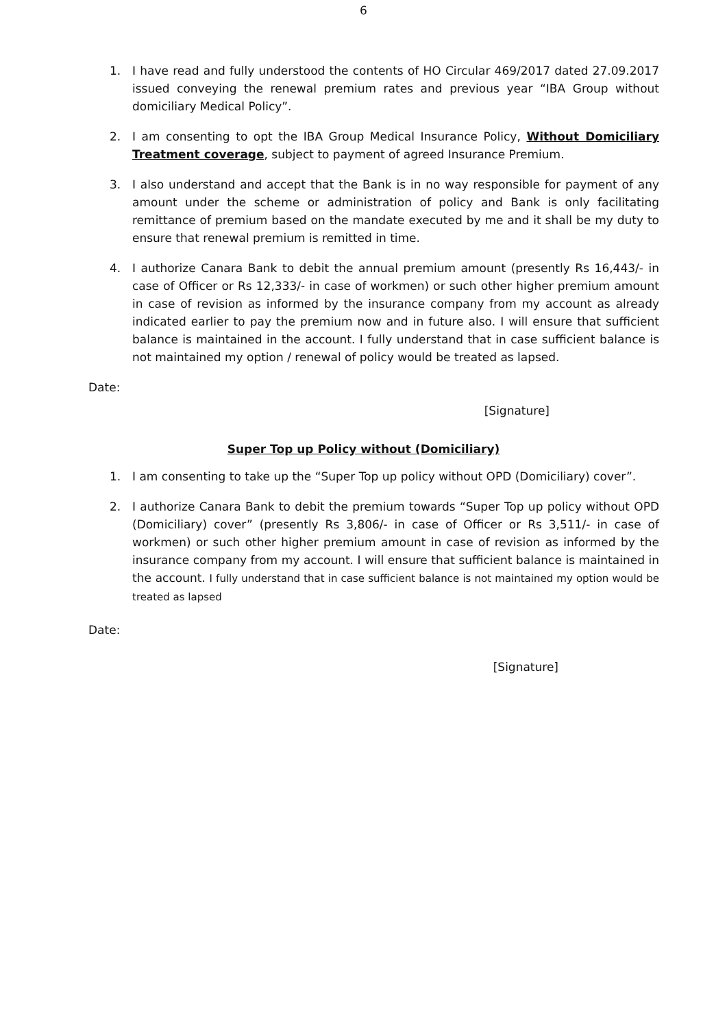6
1. I have read and fully understood the contents of HO Circular 469/2017 dated 27.09.2017 issued conveying the renewal premium rates and previous year “IBA Group without domiciliary Medical Policy”.
2. I am consenting to opt the IBA Group Medical Insurance Policy, Without Domiciliary Treatment coverage, subject to payment of agreed Insurance Premium.
3. I also understand and accept that the Bank is in no way responsible for payment of any amount under the scheme or administration of policy and Bank is only facilitating remittance of premium based on the mandate executed by me and it shall be my duty to ensure that renewal premium is remitted in time.
4. I authorize Canara Bank to debit the annual premium amount (presently Rs 16,443/- in case of Officer or Rs 12,333/- in case of workmen) or such other higher premium amount in case of revision as informed by the insurance company from my account as already indicated earlier to pay the premium now and in future also. I will ensure that sufficient balance is maintained in the account. I fully understand that in case sufficient balance is not maintained my option / renewal of policy would be treated as lapsed.
Date:
[Signature]
Super Top up Policy without (Domiciliary)
1. I am consenting to take up the “Super Top up policy without OPD (Domiciliary) cover”.
2. I authorize Canara Bank to debit the premium towards “Super Top up policy without OPD (Domiciliary) cover” (presently Rs 3,806/- in case of Officer or Rs 3,511/- in case of workmen) or such other higher premium amount in case of revision as informed by the insurance company from my account. I will ensure that sufficient balance is maintained in the account. I fully understand that in case sufficient balance is not maintained my option would be treated as lapsed
Date:
[Signature]